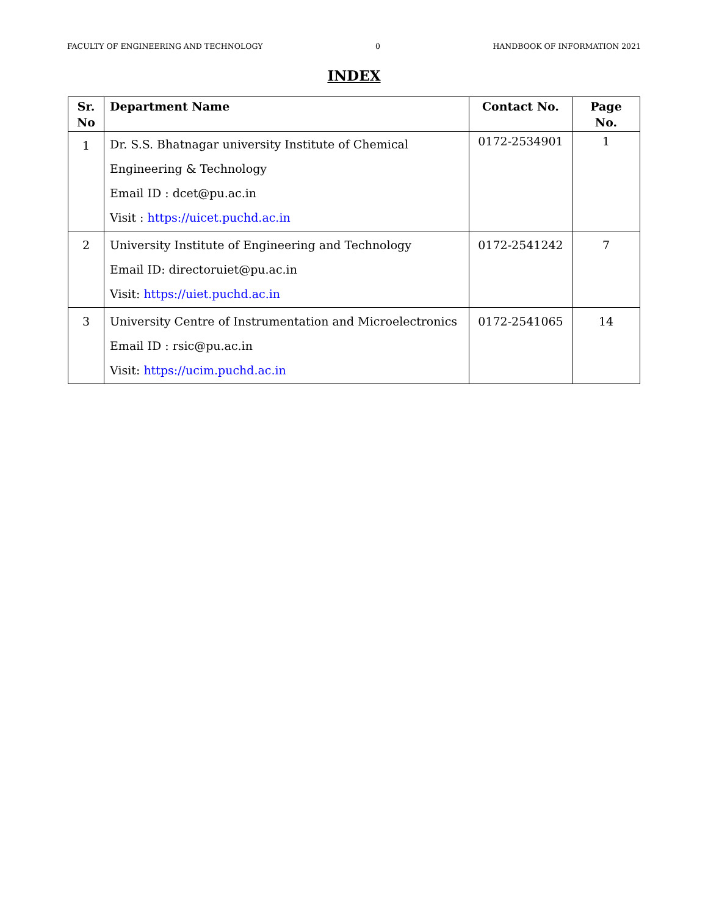FACULTY OF ENGINEERING AND TECHNOLOGY 0 HANDBOOK OF INFORMATION 2021
INDEX
| Sr. No | Department Name | Contact No. | Page No. |
| --- | --- | --- | --- |
| 1 | Dr. S.S. Bhatnagar university Institute of Chemical Engineering & Technology Email ID : dcet@pu.ac.in Visit : https://uicet.puchd.ac.in | 0172-2534901 | 1 |
| 2 | University Institute of Engineering and Technology Email ID: directoruiet@pu.ac.in Visit: https://uiet.puchd.ac.in | 0172-2541242 | 7 |
| 3 | University Centre of Instrumentation and Microelectronics Email ID : rsic@pu.ac.in Visit: https://ucim.puchd.ac.in | 0172-2541065 | 14 |